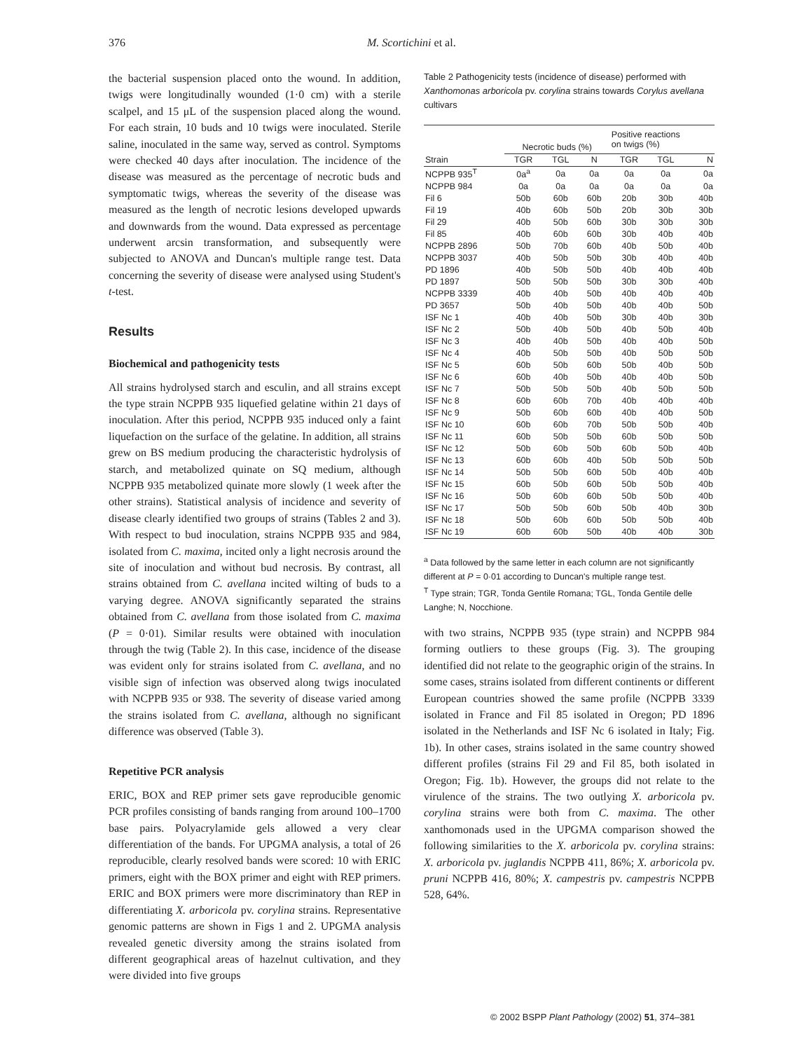376 M. Scortichini et al.
the bacterial suspension placed onto the wound. In addition, twigs were longitudinally wounded (1·0 cm) with a sterile scalpel, and 15 μL of the suspension placed along the wound. For each strain, 10 buds and 10 twigs were inoculated. Sterile saline, inoculated in the same way, served as control. Symptoms were checked 40 days after inoculation. The incidence of the disease was measured as the percentage of necrotic buds and symptomatic twigs, whereas the severity of the disease was measured as the length of necrotic lesions developed upwards and downwards from the wound. Data expressed as percentage underwent arcsin transformation, and subsequently were subjected to ANOVA and Duncan's multiple range test. Data concerning the severity of disease were analysed using Student's t-test.
Results
Biochemical and pathogenicity tests
All strains hydrolysed starch and esculin, and all strains except the type strain NCPPB 935 liquefied gelatine within 21 days of inoculation. After this period, NCPPB 935 induced only a faint liquefaction on the surface of the gelatine. In addition, all strains grew on BS medium producing the characteristic hydrolysis of starch, and metabolized quinate on SQ medium, although NCPPB 935 metabolized quinate more slowly (1 week after the other strains). Statistical analysis of incidence and severity of disease clearly identified two groups of strains (Tables 2 and 3). With respect to bud inoculation, strains NCPPB 935 and 984, isolated from C. maxima, incited only a light necrosis around the site of inoculation and without bud necrosis. By contrast, all strains obtained from C. avellana incited wilting of buds to a varying degree. ANOVA significantly separated the strains obtained from C. avellana from those isolated from C. maxima (P = 0·01). Similar results were obtained with inoculation through the twig (Table 2). In this case, incidence of the disease was evident only for strains isolated from C. avellana, and no visible sign of infection was observed along twigs inoculated with NCPPB 935 or 938. The severity of disease varied among the strains isolated from C. avellana, although no significant difference was observed (Table 3).
Repetitive PCR analysis
ERIC, BOX and REP primer sets gave reproducible genomic PCR profiles consisting of bands ranging from around 100–1700 base pairs. Polyacrylamide gels allowed a very clear differentiation of the bands. For UPGMA analysis, a total of 26 reproducible, clearly resolved bands were scored: 10 with ERIC primers, eight with the BOX primer and eight with REP primers. ERIC and BOX primers were more discriminatory than REP in differentiating X. arboricola pv. corylina strains. Representative genomic patterns are shown in Figs 1 and 2. UPGMA analysis revealed genetic diversity among the strains isolated from different geographical areas of hazelnut cultivation, and they were divided into five groups
Table 2 Pathogenicity tests (incidence of disease) performed with Xanthomonas arboricola pv. corylina strains towards Corylus avellana cultivars
| | Necrotic buds (%) | | | Positive reactions on twigs (%) | | |
| --- | --- | --- | --- | --- | --- | --- |
| Strain | TGR | TGL | N | TGR | TGL | N |
| NCPPB 935<sup>T</sup> | 0a<sup>a</sup> | 0a | 0a | 0a | 0a | 0a |
| NCPPB 984 | 0a | 0a | 0a | 0a | 0a | 0a |
| Fil 6 | 50b | 60b | 60b | 20b | 30b | 40b |
| Fil 19 | 40b | 60b | 50b | 20b | 30b | 30b |
| Fil 29 | 40b | 50b | 60b | 30b | 30b | 30b |
| Fil 85 | 40b | 60b | 60b | 30b | 40b | 40b |
| NCPPB 2896 | 50b | 70b | 60b | 40b | 50b | 40b |
| NCPPB 3037 | 40b | 50b | 50b | 30b | 40b | 40b |
| PD 1896 | 40b | 50b | 50b | 40b | 40b | 40b |
| PD 1897 | 50b | 50b | 50b | 30b | 30b | 40b |
| NCPPB 3339 | 40b | 40b | 50b | 40b | 40b | 40b |
| PD 3657 | 50b | 40b | 50b | 40b | 40b | 50b |
| ISF Nc 1 | 40b | 40b | 50b | 30b | 40b | 30b |
| ISF Nc 2 | 50b | 40b | 50b | 40b | 50b | 40b |
| ISF Nc 3 | 40b | 40b | 50b | 40b | 40b | 50b |
| ISF Nc 4 | 40b | 50b | 50b | 40b | 50b | 50b |
| ISF Nc 5 | 60b | 50b | 60b | 50b | 40b | 50b |
| ISF Nc 6 | 60b | 40b | 50b | 40b | 40b | 50b |
| ISF Nc 7 | 50b | 50b | 50b | 40b | 50b | 50b |
| ISF Nc 8 | 60b | 60b | 70b | 40b | 40b | 40b |
| ISF Nc 9 | 50b | 60b | 60b | 40b | 40b | 50b |
| ISF Nc 10 | 60b | 60b | 70b | 50b | 50b | 40b |
| ISF Nc 11 | 60b | 50b | 50b | 60b | 50b | 50b |
| ISF Nc 12 | 50b | 60b | 50b | 60b | 50b | 40b |
| ISF Nc 13 | 60b | 60b | 40b | 50b | 50b | 50b |
| ISF Nc 14 | 50b | 50b | 60b | 50b | 40b | 40b |
| ISF Nc 15 | 60b | 50b | 60b | 50b | 50b | 40b |
| ISF Nc 16 | 50b | 60b | 60b | 50b | 50b | 40b |
| ISF Nc 17 | 50b | 50b | 60b | 50b | 40b | 30b |
| ISF Nc 18 | 50b | 60b | 60b | 50b | 50b | 40b |
| ISF Nc 19 | 60b | 60b | 50b | 40b | 40b | 30b |
<sup>a</sup> Data followed by the same letter in each column are not significantly different at P = 0·01 according to Duncan's multiple range test.
<sup>T</sup> Type strain; TGR, Tonda Gentile Romana; TGL, Tonda Gentile delle Langhe; N, Nocchione.
with two strains, NCPPB 935 (type strain) and NCPPB 984 forming outliers to these groups (Fig. 3). The grouping identified did not relate to the geographic origin of the strains. In some cases, strains isolated from different continents or different European countries showed the same profile (NCPPB 3339 isolated in France and Fil 85 isolated in Oregon; PD 1896 isolated in the Netherlands and ISF Nc 6 isolated in Italy; Fig. 1b). In other cases, strains isolated in the same country showed different profiles (strains Fil 29 and Fil 85, both isolated in Oregon; Fig. 1b). However, the groups did not relate to the virulence of the strains. The two outlying X. arboricola pv. corylina strains were both from C. maxima. The other xanthomonads used in the UPGMA comparison showed the following similarities to the X. arboricola pv. corylina strains: X. arboricola pv. juglandis NCPPB 411, 86%; X. arboricola pv. pruni NCPPB 416, 80%; X. campestris pv. campestris NCPPB 528, 64%.
© 2002 BSPP Plant Pathology (2002) 51, 374–381